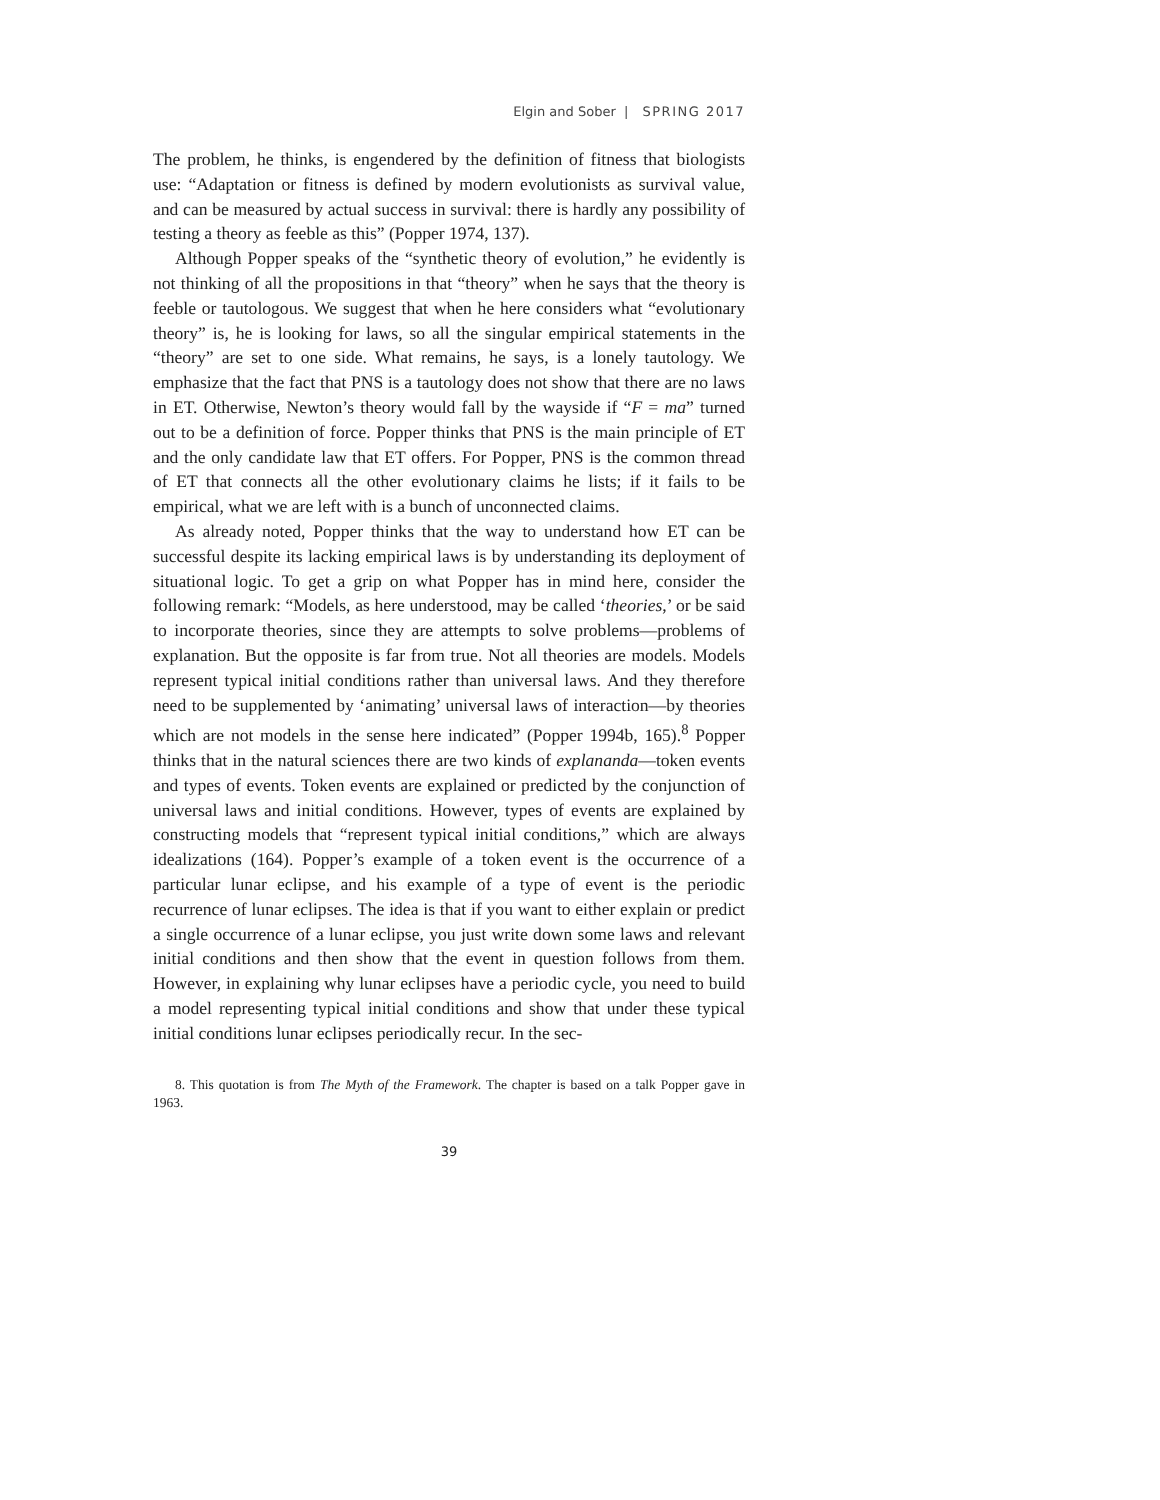Elgin and Sober | SPRING 2017
The problem, he thinks, is engendered by the definition of fitness that biologists use: “Adaptation or fitness is defined by modern evolutionists as survival value, and can be measured by actual success in survival: there is hardly any possibility of testing a theory as feeble as this” (Popper 1974, 137).
Although Popper speaks of the “synthetic theory of evolution,” he evidently is not thinking of all the propositions in that “theory” when he says that the theory is feeble or tautologous. We suggest that when he here considers what “evolutionary theory” is, he is looking for laws, so all the singular empirical statements in the “theory” are set to one side. What remains, he says, is a lonely tautology. We emphasize that the fact that PNS is a tautology does not show that there are no laws in ET. Otherwise, Newton’s theory would fall by the wayside if “F = ma” turned out to be a definition of force. Popper thinks that PNS is the main principle of ET and the only candidate law that ET offers. For Popper, PNS is the common thread of ET that connects all the other evolutionary claims he lists; if it fails to be empirical, what we are left with is a bunch of unconnected claims.
As already noted, Popper thinks that the way to understand how ET can be successful despite its lacking empirical laws is by understanding its deployment of situational logic. To get a grip on what Popper has in mind here, consider the following remark: “Models, as here understood, may be called ‘theories,’ or be said to incorporate theories, since they are attempts to solve problems—problems of explanation. But the opposite is far from true. Not all theories are models. Models represent typical initial conditions rather than universal laws. And they therefore need to be supplemented by ‘animating’ universal laws of interaction—by theories which are not models in the sense here indicated” (Popper 1994b, 165).<sup>8</sup> Popper thinks that in the natural sciences there are two kinds of explananda—token events and types of events. Token events are explained or predicted by the conjunction of universal laws and initial conditions. However, types of events are explained by constructing models that “represent typical initial conditions,” which are always idealizations (164). Popper’s example of a token event is the occurrence of a particular lunar eclipse, and his example of a type of event is the periodic recurrence of lunar eclipses. The idea is that if you want to either explain or predict a single occurrence of a lunar eclipse, you just write down some laws and relevant initial conditions and then show that the event in question follows from them. However, in explaining why lunar eclipses have a periodic cycle, you need to build a model representing typical initial conditions and show that under these typical initial conditions lunar eclipses periodically recur. In the sec-
8. This quotation is from The Myth of the Framework. The chapter is based on a talk Popper gave in 1963.
39